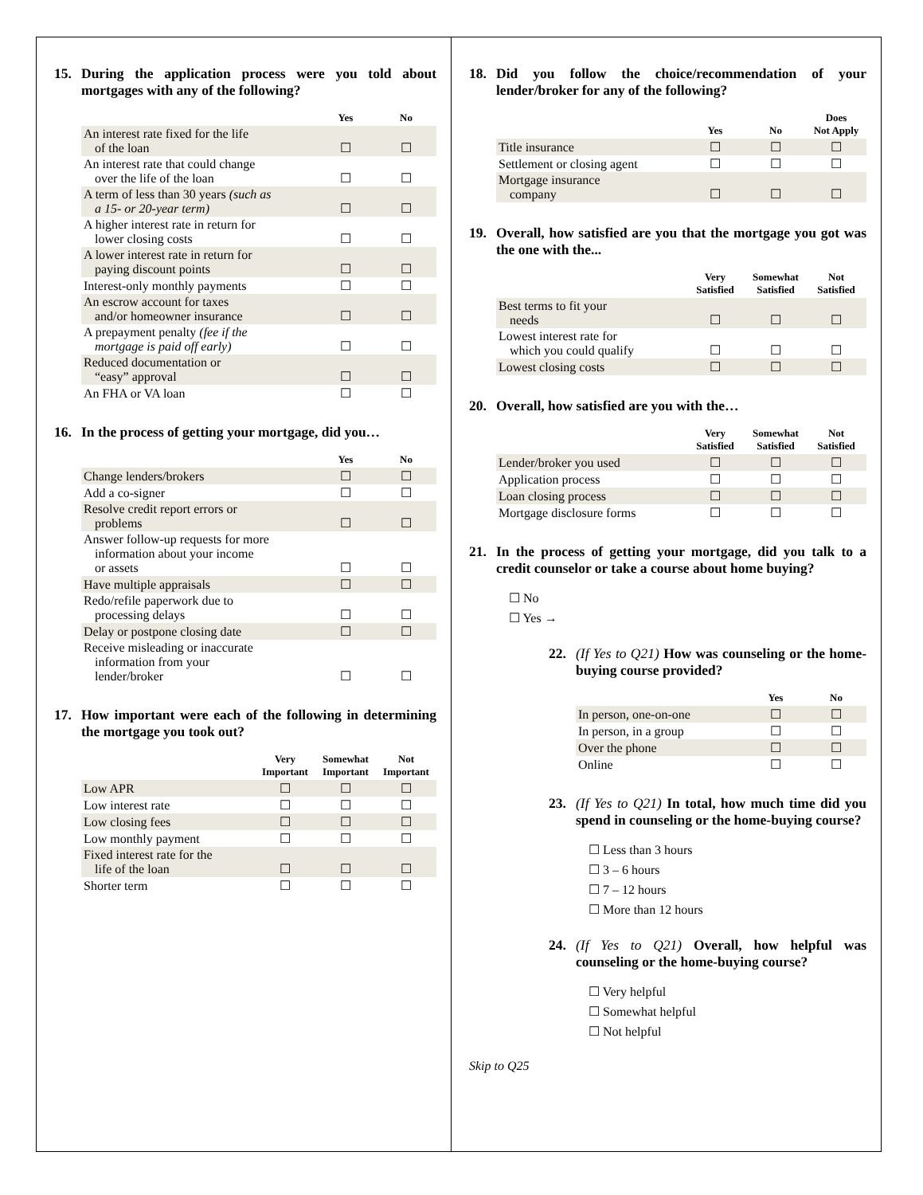15. During the application process were you told about mortgages with any of the following?
| | Yes | No |
| --- | --- | --- |
| An interest rate fixed for the life of the loan | ☐ | ☐ |
| An interest rate that could change over the life of the loan | ☐ | ☐ |
| A term of less than 30 years (such as a 15- or 20-year term) | ☐ | ☐ |
| A higher interest rate in return for lower closing costs | ☐ | ☐ |
| A lower interest rate in return for paying discount points | ☐ | ☐ |
| Interest-only monthly payments | ☐ | ☐ |
| An escrow account for taxes and/or homeowner insurance | ☐ | ☐ |
| A prepayment penalty (fee if the mortgage is paid off early) | ☐ | ☐ |
| Reduced documentation or “easy” approval | ☐ | ☐ |
| An FHA or VA loan | ☐ | ☐ |
16. In the process of getting your mortgage, did you…
| | Yes | No |
| --- | --- | --- |
| Change lenders/brokers | ☐ | ☐ |
| Add a co-signer | ☐ | ☐ |
| Resolve credit report errors or problems | ☐ | ☐ |
| Answer follow-up requests for more information about your income or assets | ☐ | ☐ |
| Have multiple appraisals | ☐ | ☐ |
| Redo/refile paperwork due to processing delays | ☐ | ☐ |
| Delay or postpone closing date | ☐ | ☐ |
| Receive misleading or inaccurate information from your lender/broker | ☐ | ☐ |
17. How important were each of the following in determining the mortgage you took out?
| | Very Important | Somewhat Important | Not Important |
| --- | --- | --- | --- |
| Low APR | ☐ | ☐ | ☐ |
| Low interest rate | ☐ | ☐ | ☐ |
| Low closing fees | ☐ | ☐ | ☐ |
| Low monthly payment | ☐ | ☐ | ☐ |
| Fixed interest rate for the life of the loan | ☐ | ☐ | ☐ |
| Shorter term | ☐ | ☐ | ☐ |
18. Did you follow the choice/recommendation of your lender/broker for any of the following?
| | Yes | No | Does Not Apply |
| --- | --- | --- | --- |
| Title insurance | ☐ | ☐ | ☐ |
| Settlement or closing agent | ☐ | ☐ | ☐ |
| Mortgage insurance company | ☐ | ☐ | ☐ |
19. Overall, how satisfied are you that the mortgage you got was the one with the...
| | Very Satisfied | Somewhat Satisfied | Not Satisfied |
| --- | --- | --- | --- |
| Best terms to fit your needs | ☐ | ☐ | ☐ |
| Lowest interest rate for which you could qualify | ☐ | ☐ | ☐ |
| Lowest closing costs | ☐ | ☐ | ☐ |
20. Overall, how satisfied are you with the…
| | Very Satisfied | Somewhat Satisfied | Not Satisfied |
| --- | --- | --- | --- |
| Lender/broker you used | ☐ | ☐ | ☐ |
| Application process | ☐ | ☐ | ☐ |
| Loan closing process | ☐ | ☐ | ☐ |
| Mortgage disclosure forms | ☐ | ☐ | ☐ |
21. In the process of getting your mortgage, did you talk to a credit counselor or take a course about home buying?
☐ No
☐ Yes →
22. (If Yes to Q21) How was counseling or the home-buying course provided?
| | Yes | No |
| --- | --- | --- |
| In person, one-on-one | ☐ | ☐ |
| In person, in a group | ☐ | ☐ |
| Over the phone | ☐ | ☐ |
| Online | ☐ | ☐ |
23. (If Yes to Q21) In total, how much time did you spend in counseling or the home-buying course?
☐ Less than 3 hours
☐ 3 – 6 hours
☐ 7 – 12 hours
☐ More than 12 hours
24. (If Yes to Q21) Overall, how helpful was counseling or the home-buying course?
☐ Very helpful
☐ Somewhat helpful
☐ Not helpful
Skip to Q25